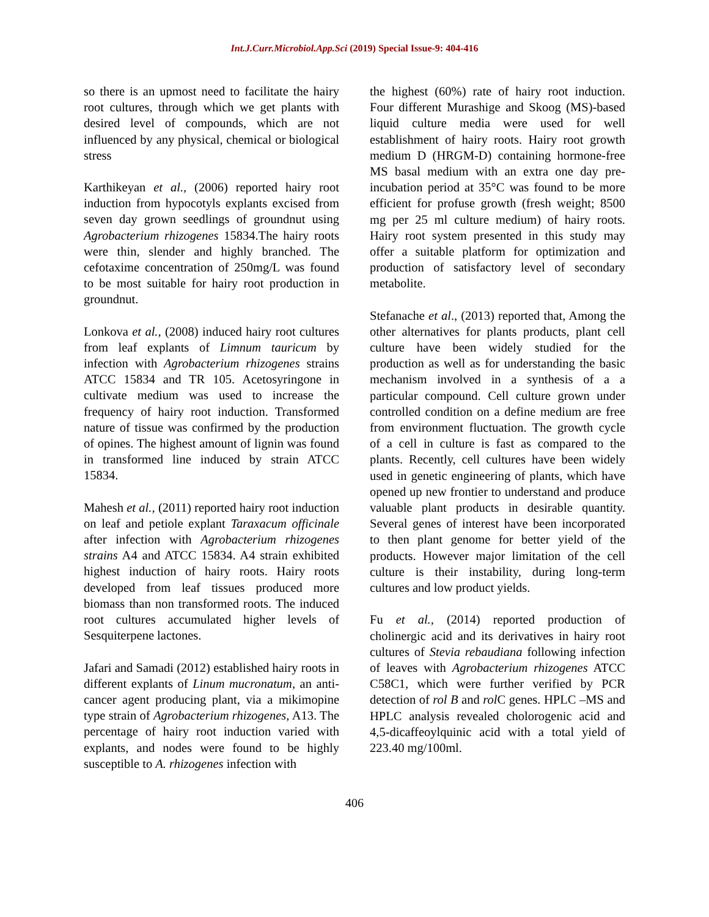Int.J.Curr.Microbiol.App.Sci (2019) Special Issue-9: 404-416
so there is an upmost need to facilitate the hairy root cultures, through which we get plants with desired level of compounds, which are not influenced by any physical, chemical or biological stress
Karthikeyan et al., (2006) reported hairy root induction from hypocotyls explants excised from seven day grown seedlings of groundnut using Agrobacterium rhizogenes 15834.The hairy roots were thin, slender and highly branched. The cefotaxime concentration of 250mg/L was found to be most suitable for hairy root production in groundnut.
Lonkova et al., (2008) induced hairy root cultures from leaf explants of Limnum tauricum by infection with Agrobacterium rhizogenes strains ATCC 15834 and TR 105. Acetosyringone in cultivate medium was used to increase the frequency of hairy root induction. Transformed nature of tissue was confirmed by the production of opines. The highest amount of lignin was found in transformed line induced by strain ATCC 15834.
Mahesh et al., (2011) reported hairy root induction on leaf and petiole explant Taraxacum officinale after infection with Agrobacterium rhizogenes strains A4 and ATCC 15834. A4 strain exhibited highest induction of hairy roots. Hairy roots developed from leaf tissues produced more biomass than non transformed roots. The induced root cultures accumulated higher levels of Sesquiterpene lactones.
Jafari and Samadi (2012) established hairy roots in different explants of Linum mucronatum, an anti-cancer agent producing plant, via a mikimopine type strain of Agrobacterium rhizogenes, A13. The percentage of hairy root induction varied with explants, and nodes were found to be highly susceptible to A. rhizogenes infection with
the highest (60%) rate of hairy root induction. Four different Murashige and Skoog (MS)-based liquid culture media were used for well establishment of hairy roots. Hairy root growth medium D (HRGM-D) containing hormone-free MS basal medium with an extra one day pre-incubation period at 35°C was found to be more efficient for profuse growth (fresh weight; 8500 mg per 25 ml culture medium) of hairy roots. Hairy root system presented in this study may offer a suitable platform for optimization and production of satisfactory level of secondary metabolite.
Stefanache et al., (2013) reported that, Among the other alternatives for plants products, plant cell culture have been widely studied for the production as well as for understanding the basic mechanism involved in a synthesis of a a particular compound. Cell culture grown under controlled condition on a define medium are free from environment fluctuation. The growth cycle of a cell in culture is fast as compared to the plants. Recently, cell cultures have been widely used in genetic engineering of plants, which have opened up new frontier to understand and produce valuable plant products in desirable quantity. Several genes of interest have been incorporated to then plant genome for better yield of the products. However major limitation of the cell culture is their instability, during long-term cultures and low product yields.
Fu et al., (2014) reported production of cholinergic acid and its derivatives in hairy root cultures of Stevia rebaudiana following infection of leaves with Agrobacterium rhizogenes ATCC C58C1, which were further verified by PCR detection of rol B and rol C genes. HPLC –MS and HPLC analysis revealed cholorogenic acid and 4,5-dicaffeoylquinic acid with a total yield of 223.40 mg/100ml.
406